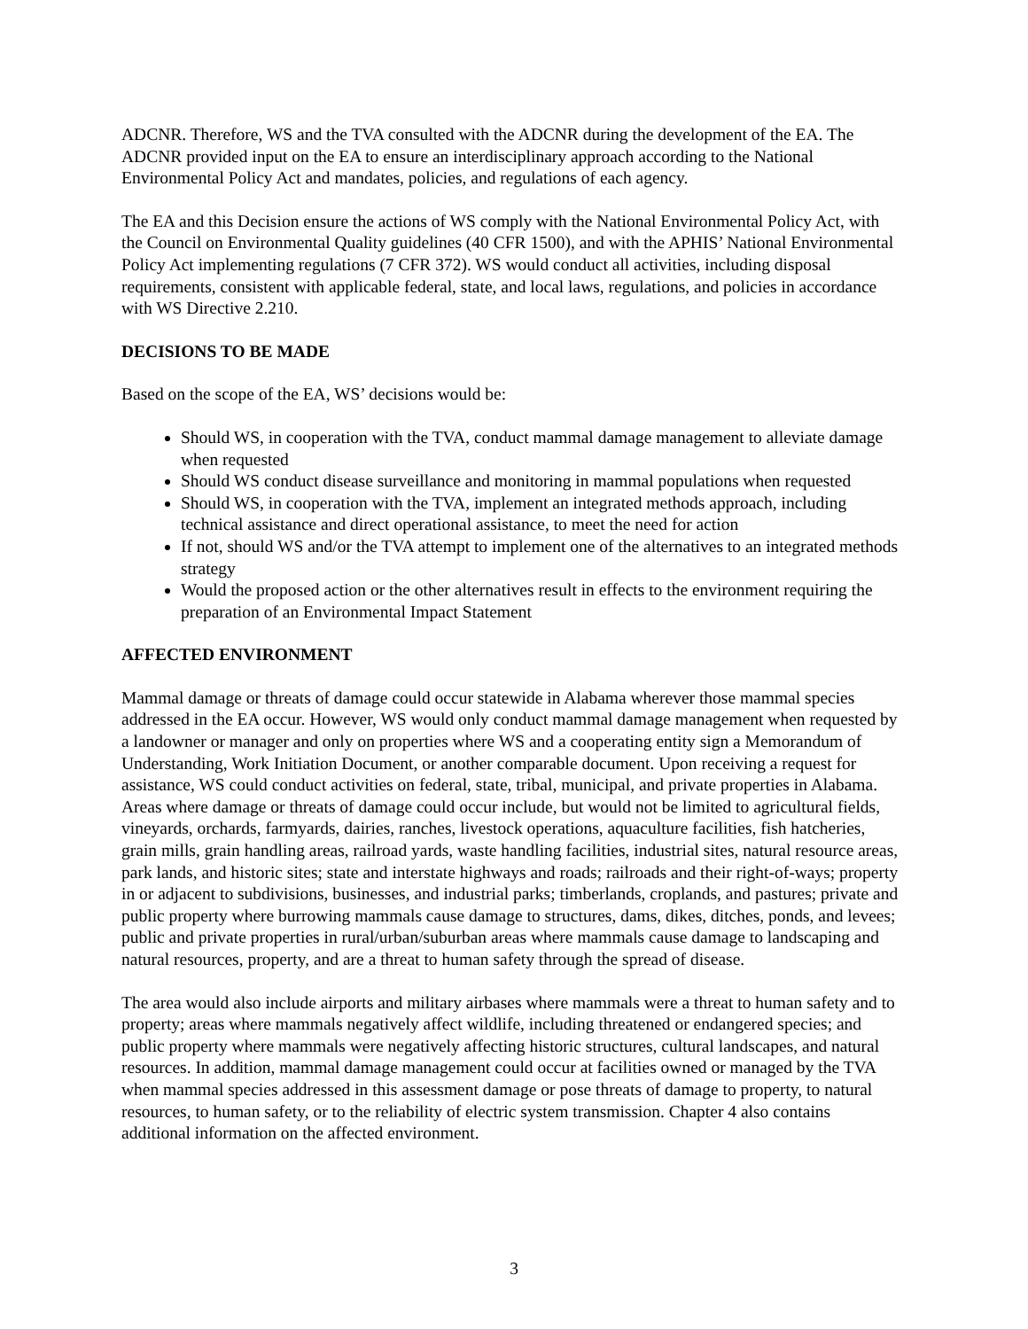ADCNR. Therefore, WS and the TVA consulted with the ADCNR during the development of the EA. The ADCNR provided input on the EA to ensure an interdisciplinary approach according to the National Environmental Policy Act and mandates, policies, and regulations of each agency.
The EA and this Decision ensure the actions of WS comply with the National Environmental Policy Act, with the Council on Environmental Quality guidelines (40 CFR 1500), and with the APHIS’ National Environmental Policy Act implementing regulations (7 CFR 372). WS would conduct all activities, including disposal requirements, consistent with applicable federal, state, and local laws, regulations, and policies in accordance with WS Directive 2.210.
DECISIONS TO BE MADE
Based on the scope of the EA, WS’ decisions would be:
Should WS, in cooperation with the TVA, conduct mammal damage management to alleviate damage when requested
Should WS conduct disease surveillance and monitoring in mammal populations when requested
Should WS, in cooperation with the TVA, implement an integrated methods approach, including technical assistance and direct operational assistance, to meet the need for action
If not, should WS and/or the TVA attempt to implement one of the alternatives to an integrated methods strategy
Would the proposed action or the other alternatives result in effects to the environment requiring the preparation of an Environmental Impact Statement
AFFECTED ENVIRONMENT
Mammal damage or threats of damage could occur statewide in Alabama wherever those mammal species addressed in the EA occur. However, WS would only conduct mammal damage management when requested by a landowner or manager and only on properties where WS and a cooperating entity sign a Memorandum of Understanding, Work Initiation Document, or another comparable document. Upon receiving a request for assistance, WS could conduct activities on federal, state, tribal, municipal, and private properties in Alabama. Areas where damage or threats of damage could occur include, but would not be limited to agricultural fields, vineyards, orchards, farmyards, dairies, ranches, livestock operations, aquaculture facilities, fish hatcheries, grain mills, grain handling areas, railroad yards, waste handling facilities, industrial sites, natural resource areas, park lands, and historic sites; state and interstate highways and roads; railroads and their right-of-ways; property in or adjacent to subdivisions, businesses, and industrial parks; timberlands, croplands, and pastures; private and public property where burrowing mammals cause damage to structures, dams, dikes, ditches, ponds, and levees; public and private properties in rural/urban/suburban areas where mammals cause damage to landscaping and natural resources, property, and are a threat to human safety through the spread of disease.
The area would also include airports and military airbases where mammals were a threat to human safety and to property; areas where mammals negatively affect wildlife, including threatened or endangered species; and public property where mammals were negatively affecting historic structures, cultural landscapes, and natural resources. In addition, mammal damage management could occur at facilities owned or managed by the TVA when mammal species addressed in this assessment damage or pose threats of damage to property, to natural resources, to human safety, or to the reliability of electric system transmission. Chapter 4 also contains additional information on the affected environment.
3